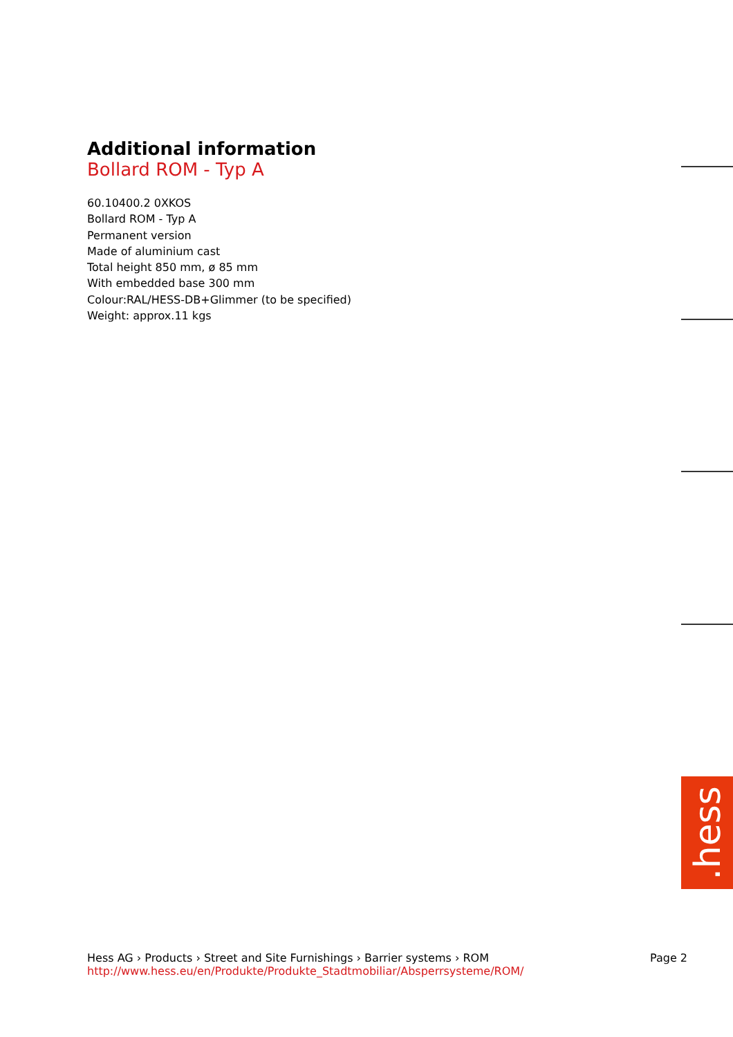Additional information
Bollard ROM - Typ A
60.10400.2 0XKOS
Bollard ROM - Typ A
Permanent version
Made of aluminium cast
Total height 850 mm, ø 85 mm
With embedded base 300 mm
Colour:RAL/HESS-DB+Glimmer (to be specified)
Weight: approx.11 kgs
.hess
Hess AG › Products › Street and Site Furnishings › Barrier systems › ROM
http://www.hess.eu/en/Produkte/Produkte_Stadtmobiliar/Absperrsysteme/ROM/
Page 2